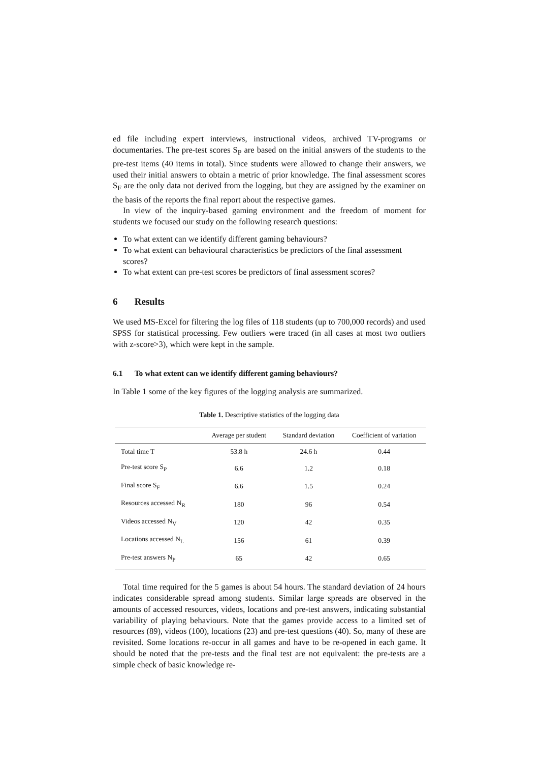ed file including expert interviews, instructional videos, archived TV-programs or documentaries. The pre-test scores S<sub>P</sub> are based on the initial answers of the students to the pre-test items (40 items in total). Since students were allowed to change their answers, we used their initial answers to obtain a metric of prior knowledge. The final assessment scores S<sub>F</sub> are the only data not derived from the logging, but they are assigned by the examiner on the basis of the reports the final report about the respective games.
In view of the inquiry-based gaming environment and the freedom of moment for students we focused our study on the following research questions:
To what extent can we identify different gaming behaviours?
To what extent can behavioural characteristics be predictors of the final assessment scores?
To what extent can pre-test scores be predictors of final assessment scores?
6 Results
We used MS-Excel for filtering the log files of 118 students (up to 700,000 records) and used SPSS for statistical processing. Few outliers were traced (in all cases at most two outliers with z-score>3), which were kept in the sample.
6.1 To what extent can we identify different gaming behaviours?
In Table 1 some of the key figures of the logging analysis are summarized.
Table 1. Descriptive statistics of the logging data
| | Average per student | Standard deviation | Coefficient of variation |
| --- | --- | --- | --- |
| Total time T | 53.8 h | 24.6 h | 0.44 |
| Pre-test score S<sub>P</sub> | 6.6 | 1.2 | 0.18 |
| Final score S<sub>F</sub> | 6.6 | 1.5 | 0.24 |
| Resources accessed N<sub>R</sub> | 180 | 96 | 0.54 |
| Videos accessed N<sub>V</sub> | 120 | 42 | 0.35 |
| Locations accessed N<sub>L</sub> | 156 | 61 | 0.39 |
| Pre-test answers N<sub>P</sub> | 65 | 42 | 0.65 |
Total time required for the 5 games is about 54 hours. The standard deviation of 24 hours indicates considerable spread among students. Similar large spreads are observed in the amounts of accessed resources, videos, locations and pre-test answers, indicating substantial variability of playing behaviours. Note that the games provide access to a limited set of resources (89), videos (100), locations (23) and pre-test questions (40). So, many of these are revisited. Some locations re-occur in all games and have to be re-opened in each game. It should be noted that the pre-tests and the final test are not equivalent: the pre-tests are a simple check of basic knowledge re-